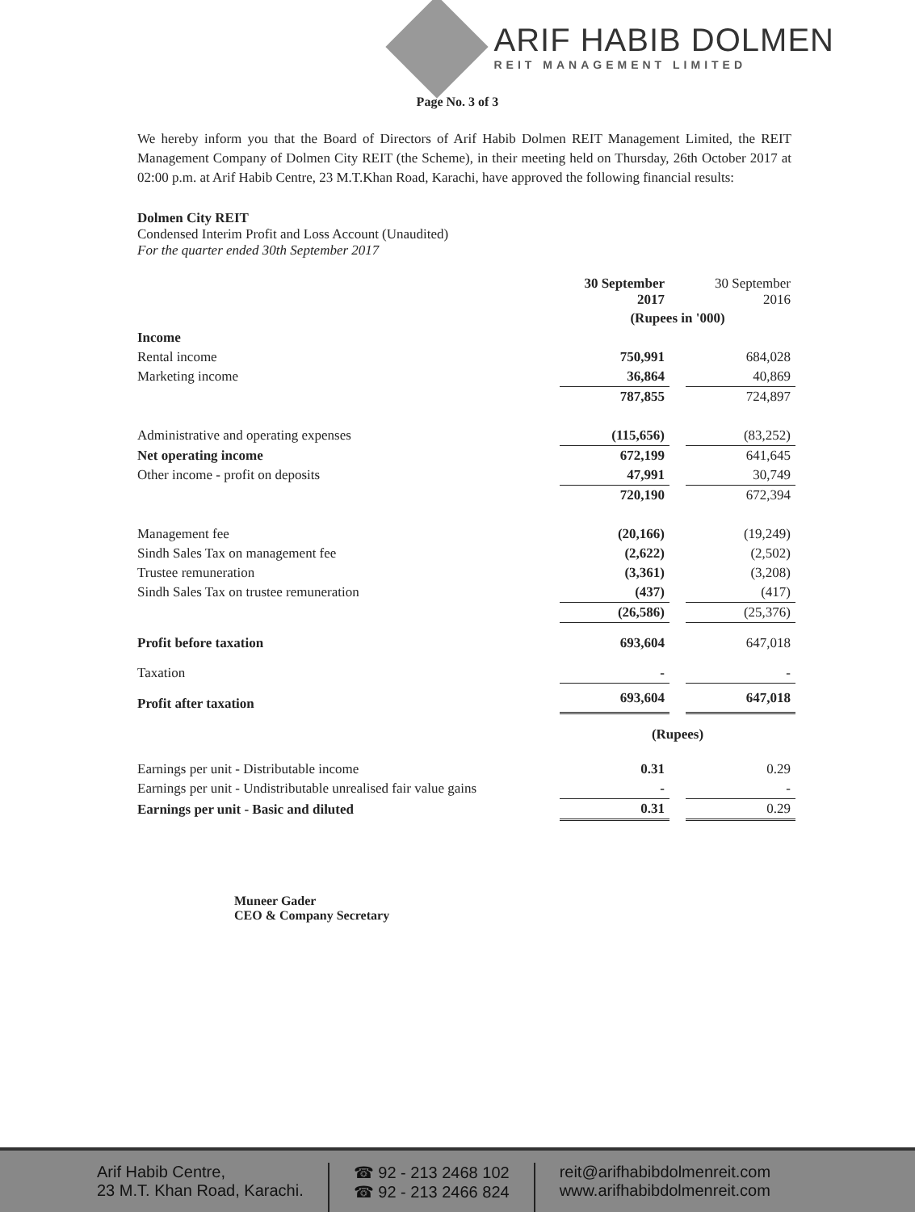ARIF HABIB DOLMEN
REIT MANAGEMENT LIMITED
Page No. 3 of 3
We hereby inform you that the Board of Directors of Arif Habib Dolmen REIT Management Limited, the REIT Management Company of Dolmen City REIT (the Scheme), in their meeting held on Thursday, 26th October 2017 at 02:00 p.m. at Arif Habib Centre, 23 M.T.Khan Road, Karachi, have approved the following financial results:
Dolmen City REIT
Condensed Interim Profit and Loss Account (Unaudited)
For the quarter ended 30th September 2017
| | 30 September 2017 | | 30 September 2016 |
| | (Rupees in '000) | | |
| Income | | | |
| Rental income | 750,991 | | 684,028 |
| Marketing income | 36,864 | | 40,869 |
| | 787,855 | | 724,897 |
| Administrative and operating expenses | (115,656) | | (83,252) |
| Net operating income | 672,199 | | 641,645 |
| Other income - profit on deposits | 47,991 | | 30,749 |
| | 720,190 | | 672,394 |
| Management fee | (20,166) | | (19,249) |
| Sindh Sales Tax on management fee | (2,622) | | (2,502) |
| Trustee remuneration | (3,361) | | (3,208) |
| Sindh Sales Tax on trustee remuneration | (437) | | (417) |
| | (26,586) | | (25,376) |
| Profit before taxation | 693,604 | | 647,018 |
| Taxation | - | | - |
| Profit after taxation | 693,604 | | 647,018 |
| | (Rupees) | | |
| Earnings per unit - Distributable income | 0.31 | | 0.29 |
| Earnings per unit - Undistributable unrealised fair value gains | - | | - |
| Earnings per unit - Basic and diluted | 0.31 | | 0.29 |
Muneer Gader
CEO & Company Secretary
Arif Habib Centre,
23 M.T. Khan Road, Karachi.
☎ 92 - 213 2468 102
☎ 92 - 213 2466 824
reit@arifhabibdolmenreit.com
www.arifhabibdolmenreit.com